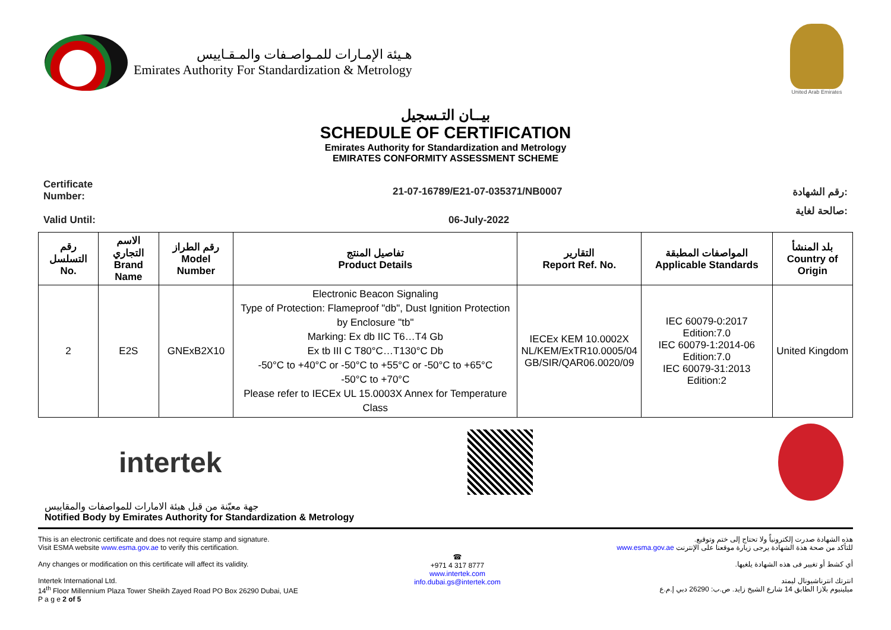هـيئة الإمـارات للمـواصـفات والمـقـاييس
Emirates Authority For Standardization & Metrology
United Arab Emirates
بيــان التـسجيل
SCHEDULE OF CERTIFICATION
Emirates Authority for Standardization and Metrology
EMIRATES CONFORMITY ASSESSMENT SCHEME
Certificate
Number:
21-07-16789/E21-07-035371/NB0007
رقم الشهادة:
Valid Until: 06-July-2022
صالحة لغاية:
| رقم التسلسل No. | الاسم التجاري Brand Name | رقم الطراز Model Number | تفاصيل المنتج Product Details | التقارير Report Ref. No. | المواصفات المطبقة Applicable Standards | بلد المنشأ Country of Origin |
| --- | --- | --- | --- | --- | --- | --- |
| 2 | E2S | GNExB2X10 | Electronic Beacon Signaling Type of Protection: Flameproof "db", Dust Ignition Protection by Enclosure "tb" Marking: Ex db IIC T6…T4 Gb Ex tb III C T80°C…T130°C Db -50°C to +40°C or -50°C to +55°C or -50°C to +65°C -50°C to +70°C Please refer to IECEx UL 15.0003X Annex for Temperature Class | IECEx KEM 10.0002X NL/KEM/ExTR10.0005/04 GB/SIR/QAR06.0020/09 | IEC 60079-0:2017 Edition:7.0 IEC 60079-1:2014-06 Edition:7.0 IEC 60079-31:2013 Edition:2 | United Kingdom |
intertek
جهة معيّنة من قبل هيئة الامارات للمواصفات والمقاييس
Notified Body by Emirates Authority for Standardization & Metrology
This is an electronic certificate and does not require stamp and signature.
Visit ESMA website www.esma.gov.ae to verify this certification.
Any changes or modification on this certificate will affect its validity.
Intertek International Ltd.
14<sup>th</sup> Floor Millennium Plaza Tower Sheikh Zayed Road PO Box 26290 Dubai, UAE
P a g e 2 of 5
☎
+971 4 317 8777
www.intertek.com
info.dubai.gs@intertek.com
هذه الشهادة صدرت إلكترونياً ولا تحتاج إلى ختم وتوقيع.
للتأكد من صحة هذة الشهادة يرجى زيارة موقعنا على الإنترنت www.esma.gov.ae
أي كشط أو تغيير فى هذه الشهادة يلغيها.
انترتك انترناشيونال ليمتد
ميلينيوم بلازا الطابق 14 شارع الشيخ زايد. ص.ب: 26290 دبي إ.م.ع